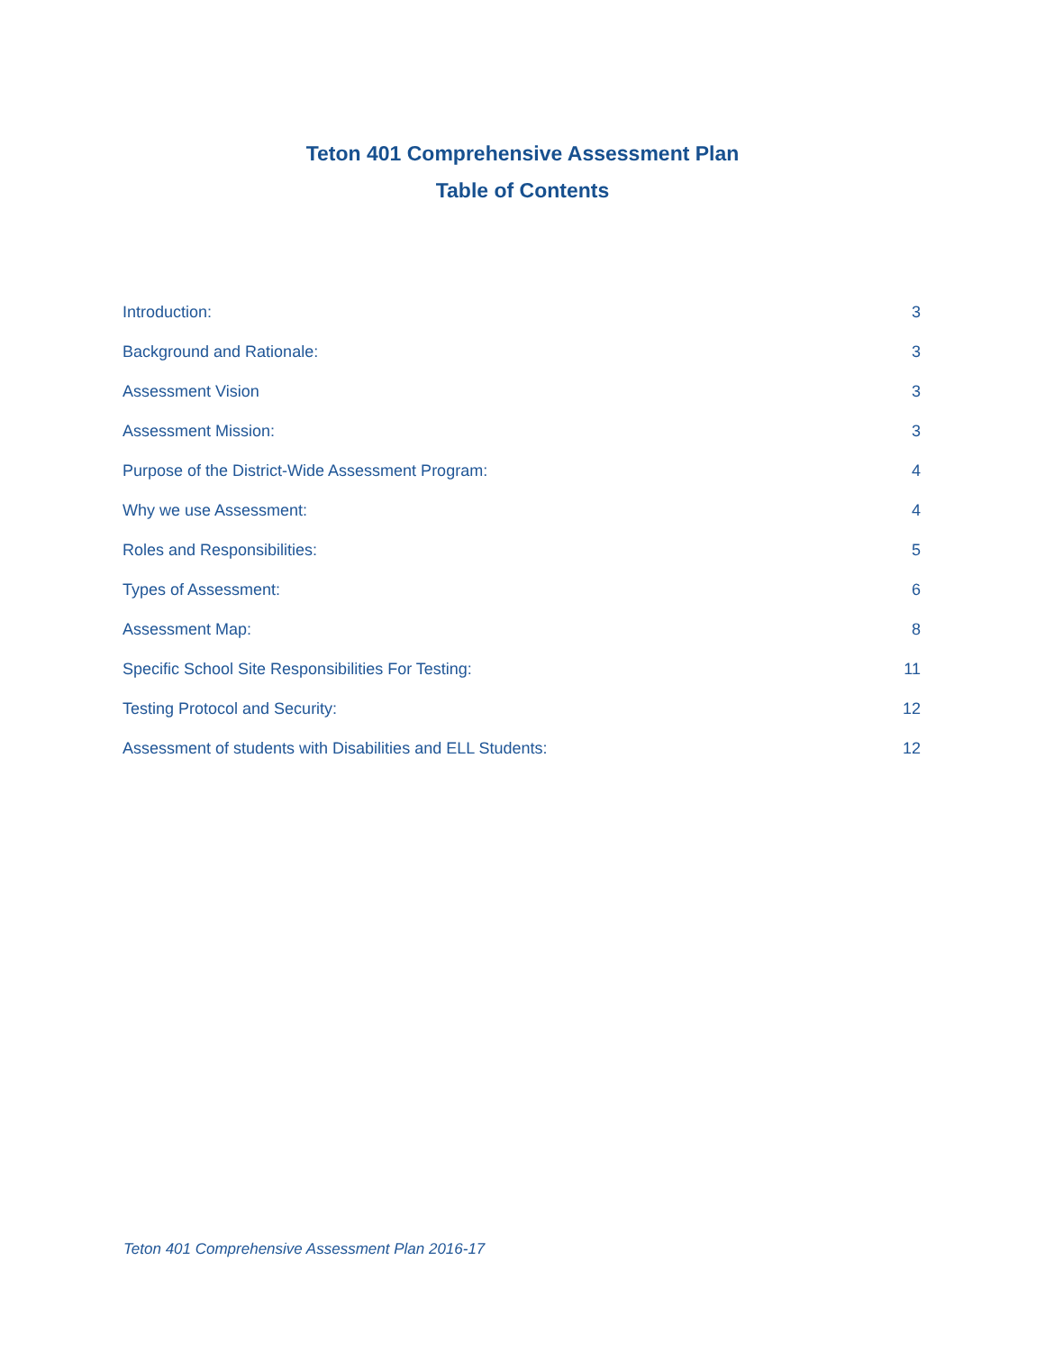Teton 401 Comprehensive Assessment Plan
Table of Contents
Introduction: 3
Background and Rationale: 3
Assessment Vision 3
Assessment Mission: 3
Purpose of the District-Wide Assessment Program: 4
Why we use Assessment: 4
Roles and Responsibilities: 5
Types of Assessment: 6
Assessment Map: 8
Specific School Site Responsibilities For Testing: 11
Testing Protocol and Security: 12
Assessment of students with Disabilities and ELL Students: 12
Teton 401 Comprehensive Assessment Plan 2016-17